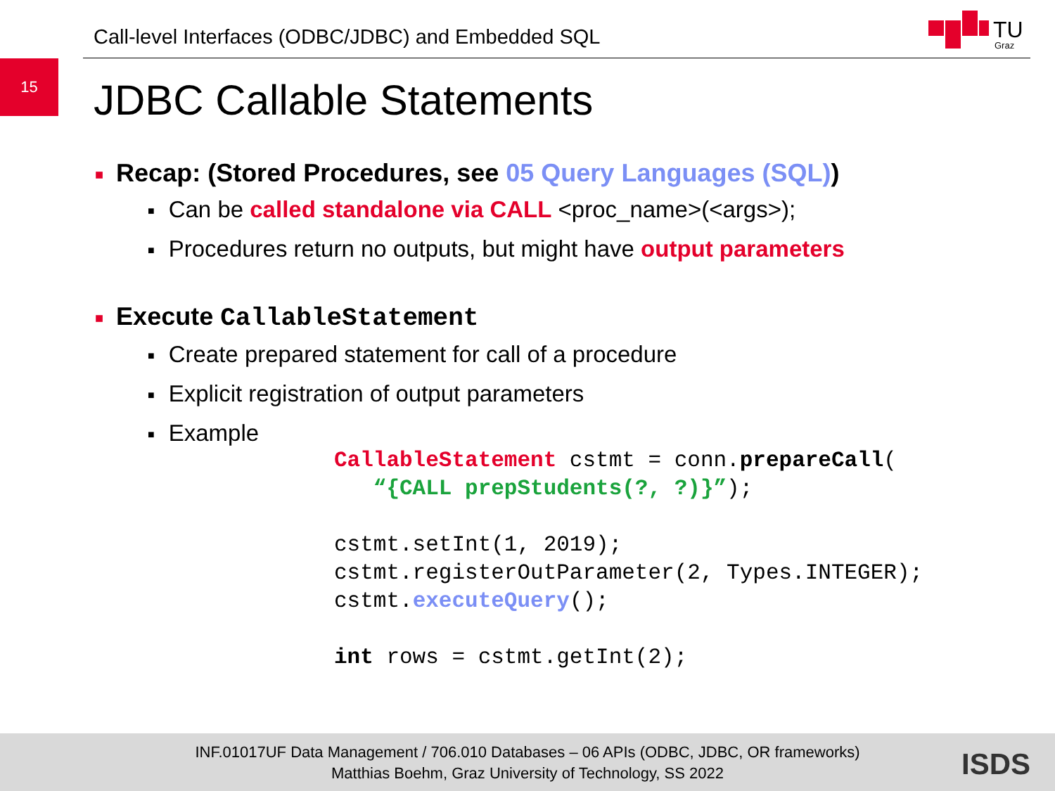Call-level Interfaces (ODBC/JDBC) and Embedded SQL
TU
Graz
15
JDBC Callable Statements
■ Recap: (Stored Procedures, see 05 Query Languages (SQL))
■ Can be called standalone via CALL <proc_name>(<args>);
■ Procedures return no outputs, but might have output parameters
■ Execute CallableStatement
■ Create prepared statement for call of a procedure
■ Explicit registration of output parameters
■ Example
CallableStatement cstmt = conn.prepareCall(
   “{CALL prepStudents(?, ?)}”);

cstmt.setInt(1, 2019);
cstmt.registerOutParameter(2, Types.INTEGER);
cstmt.executeQuery();

int rows = cstmt.getInt(2);
INF.01017UF Data Management / 706.010 Databases – 06 APIs (ODBC, JDBC, OR frameworks)
Matthias Boehm, Graz University of Technology, SS 2022
ISDS